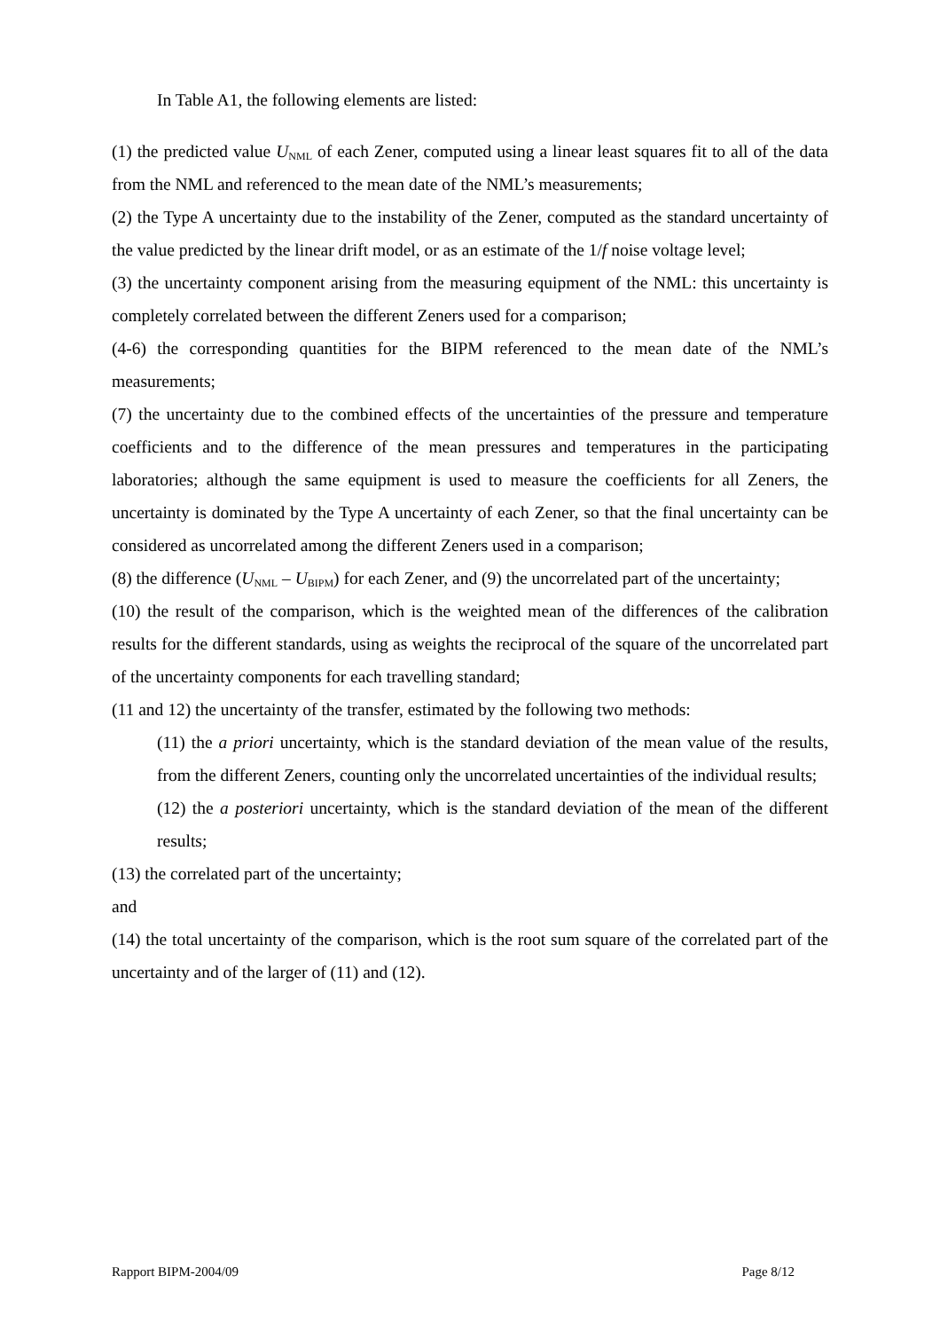In Table A1, the following elements are listed:
(1) the predicted value U<sub>NML</sub> of each Zener, computed using a linear least squares fit to all of the data from the NML and referenced to the mean date of the NML’s measurements;
(2) the Type A uncertainty due to the instability of the Zener, computed as the standard uncertainty of the value predicted by the linear drift model, or as an estimate of the 1/f noise voltage level;
(3) the uncertainty component arising from the measuring equipment of the NML: this uncertainty is completely correlated between the different Zeners used for a comparison;
(4-6) the corresponding quantities for the BIPM referenced to the mean date of the NML’s measurements;
(7) the uncertainty due to the combined effects of the uncertainties of the pressure and temperature coefficients and to the difference of the mean pressures and temperatures in the participating laboratories; although the same equipment is used to measure the coefficients for all Zeners, the uncertainty is dominated by the Type A uncertainty of each Zener, so that the final uncertainty can be considered as uncorrelated among the different Zeners used in a comparison;
(8) the difference (U<sub>NML</sub> – U<sub>BIPM</sub>) for each Zener, and (9) the uncorrelated part of the uncertainty;
(10) the result of the comparison, which is the weighted mean of the differences of the calibration results for the different standards, using as weights the reciprocal of the square of the uncorrelated part of the uncertainty components for each travelling standard;
(11 and 12) the uncertainty of the transfer, estimated by the following two methods:
(11) the a priori uncertainty, which is the standard deviation of the mean value of the results, from the different Zeners, counting only the uncorrelated uncertainties of the individual results;
(12) the a posteriori uncertainty, which is the standard deviation of the mean of the different results;
(13) the correlated part of the uncertainty;
and
(14) the total uncertainty of the comparison, which is the root sum square of the correlated part of the uncertainty and of the larger of (11) and (12).
Rapport BIPM-2004/09 Page 8/12